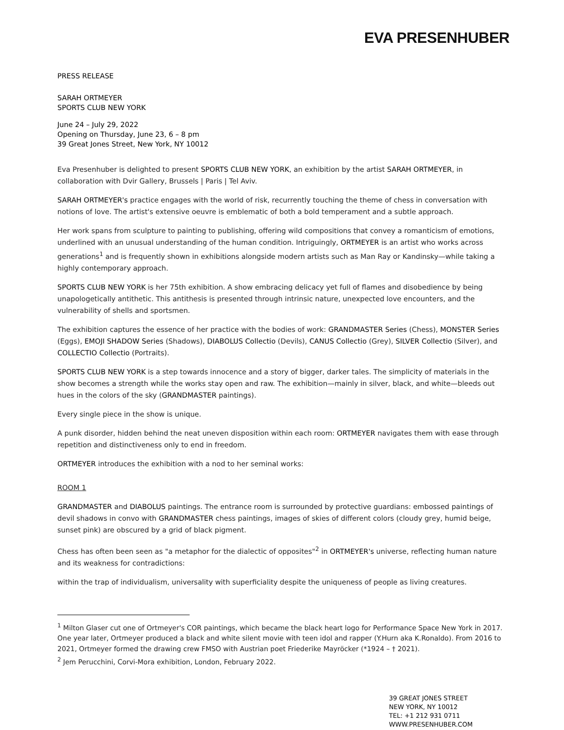EVA PRESENHUBER
PRESS RELEASE
SARAH ORTMEYER
SPORTS CLUB NEW YORK
June 24 – July 29, 2022
Opening on Thursday, June 23, 6 – 8 pm
39 Great Jones Street, New York, NY 10012
Eva Presenhuber is delighted to present SPORTS CLUB NEW YORK, an exhibition by the artist SARAH ORTMEYER, in collaboration with Dvir Gallery, Brussels | Paris | Tel Aviv.
SARAH ORTMEYER's practice engages with the world of risk, recurrently touching the theme of chess in conversation with notions of love. The artist's extensive oeuvre is emblematic of both a bold temperament and a subtle approach.
Her work spans from sculpture to painting to publishing, offering wild compositions that convey a romanticism of emotions, underlined with an unusual understanding of the human condition. Intriguingly, ORTMEYER is an artist who works across generations<sup>1</sup> and is frequently shown in exhibitions alongside modern artists such as Man Ray or Kandinsky—while taking a highly contemporary approach.
SPORTS CLUB NEW YORK is her 75th exhibition. A show embracing delicacy yet full of flames and disobedience by being unapologetically antithetic. This antithesis is presented through intrinsic nature, unexpected love encounters, and the vulnerability of shells and sportsmen.
The exhibition captures the essence of her practice with the bodies of work: GRANDMASTER Series (Chess), MONSTER Series (Eggs), EMOJI SHADOW Series (Shadows), DIABOLUS Collectio (Devils), CANUS Collectio (Grey), SILVER Collectio (Silver), and COLLECTIO Collectio (Portraits).
SPORTS CLUB NEW YORK is a step towards innocence and a story of bigger, darker tales. The simplicity of materials in the show becomes a strength while the works stay open and raw. The exhibition—mainly in silver, black, and white—bleeds out hues in the colors of the sky (GRANDMASTER paintings).
Every single piece in the show is unique.
A punk disorder, hidden behind the neat uneven disposition within each room: ORTMEYER navigates them with ease through repetition and distinctiveness only to end in freedom.
ORTMEYER introduces the exhibition with a nod to her seminal works:
ROOM 1
GRANDMASTER and DIABOLUS paintings. The entrance room is surrounded by protective guardians: embossed paintings of devil shadows in convo with GRANDMASTER chess paintings, images of skies of different colors (cloudy grey, humid beige, sunset pink) are obscured by a grid of black pigment.
Chess has often been seen as "a metaphor for the dialectic of opposites"<sup>2</sup> in ORTMEYER's universe, reflecting human nature and its weakness for contradictions:
within the trap of individualism, universality with superficiality despite the uniqueness of people as living creatures.
<sup>1</sup> Milton Glaser cut one of Ortmeyer's COR paintings, which became the black heart logo for Performance Space New York in 2017. One year later, Ortmeyer produced a black and white silent movie with teen idol and rapper (Y.Hurn aka K.Ronaldo). From 2016 to 2021, Ortmeyer formed the drawing crew FMSO with Austrian poet Friederike Mayröcker (*1924 – † 2021).
<sup>2</sup> Jem Perucchini, Corvi-Mora exhibition, London, February 2022.
39 GREAT JONES STREET
NEW YORK, NY 10012
TEL: +1 212 931 0711
WWW.PRESENHUBER.COM